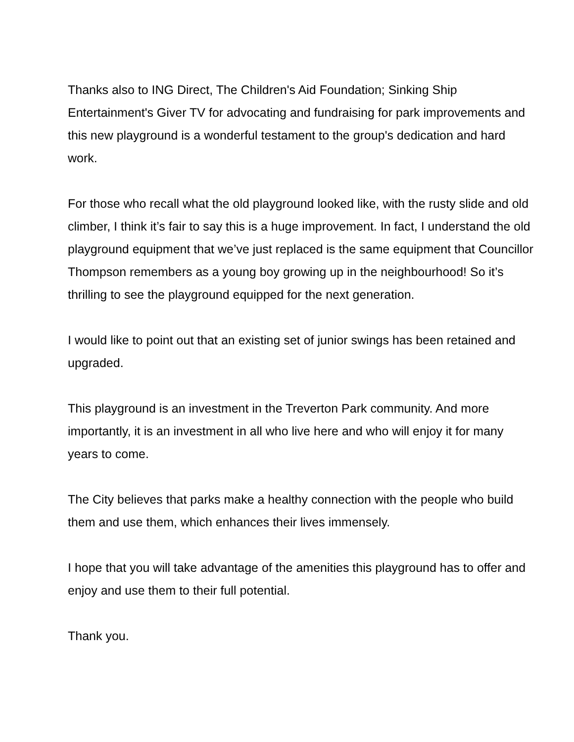Thanks also to ING Direct, The Children's Aid Foundation; Sinking Ship Entertainment's Giver TV for advocating and fundraising for park improvements and this new playground is a wonderful testament to the group's dedication and hard work.
For those who recall what the old playground looked like, with the rusty slide and old climber, I think it’s fair to say this is a huge improvement. In fact, I understand the old playground equipment that we’ve just replaced is the same equipment that Councillor Thompson remembers as a young boy growing up in the neighbourhood! So it’s thrilling to see the playground equipped for the next generation.
I would like to point out that an existing set of junior swings has been retained and upgraded.
This playground is an investment in the Treverton Park community. And more importantly, it is an investment in all who live here and who will enjoy it for many years to come.
The City believes that parks make a healthy connection with the people who build them and use them, which enhances their lives immensely.
I hope that you will take advantage of the amenities this playground has to offer and enjoy and use them to their full potential.
Thank you.